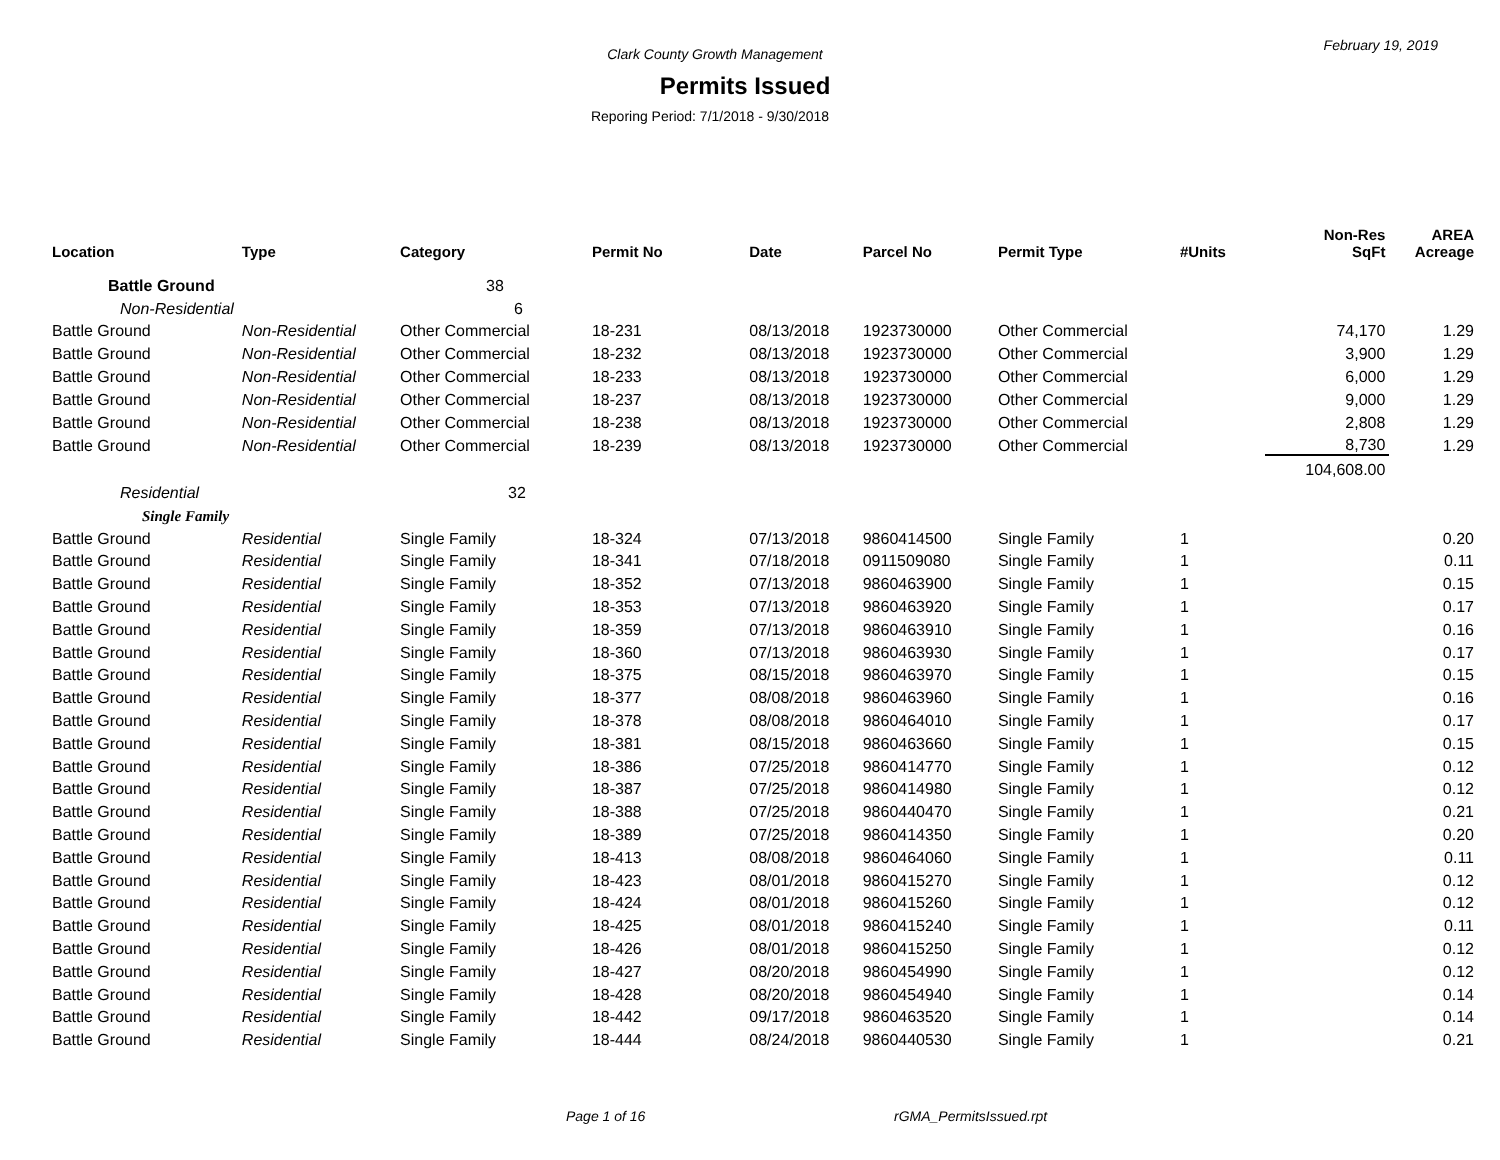February 19, 2019
Clark County Growth Management
Permits Issued
Reporing Period: 7/1/2018 - 9/30/2018
| Location | Type | Category | Permit No | Date | Parcel No | Permit Type | #Units | Non-Res SqFt | AREA Acreage |
| --- | --- | --- | --- | --- | --- | --- | --- | --- | --- |
| Battle Ground | | 38 | | | | | | | |
| Non-Residential | | 6 | | | | | | | |
| Battle Ground | Non-Residential | Other Commercial | 18-231 | 08/13/2018 | 1923730000 | Other Commercial | | 74,170 | 1.29 |
| Battle Ground | Non-Residential | Other Commercial | 18-232 | 08/13/2018 | 1923730000 | Other Commercial | | 3,900 | 1.29 |
| Battle Ground | Non-Residential | Other Commercial | 18-233 | 08/13/2018 | 1923730000 | Other Commercial | | 6,000 | 1.29 |
| Battle Ground | Non-Residential | Other Commercial | 18-237 | 08/13/2018 | 1923730000 | Other Commercial | | 9,000 | 1.29 |
| Battle Ground | Non-Residential | Other Commercial | 18-238 | 08/13/2018 | 1923730000 | Other Commercial | | 2,808 | 1.29 |
| Battle Ground | Non-Residential | Other Commercial | 18-239 | 08/13/2018 | 1923730000 | Other Commercial | | 8,730 | 1.29 |
| | | | | | | | | 104,608.00 | |
| Residential | | 32 | | | | | | | |
| Single Family | | | | | | | | | |
| Battle Ground | Residential | Single Family | 18-324 | 07/13/2018 | 9860414500 | Single Family | 1 | | 0.20 |
| Battle Ground | Residential | Single Family | 18-341 | 07/18/2018 | 0911509080 | Single Family | 1 | | 0.11 |
| Battle Ground | Residential | Single Family | 18-352 | 07/13/2018 | 9860463900 | Single Family | 1 | | 0.15 |
| Battle Ground | Residential | Single Family | 18-353 | 07/13/2018 | 9860463920 | Single Family | 1 | | 0.17 |
| Battle Ground | Residential | Single Family | 18-359 | 07/13/2018 | 9860463910 | Single Family | 1 | | 0.16 |
| Battle Ground | Residential | Single Family | 18-360 | 07/13/2018 | 9860463930 | Single Family | 1 | | 0.17 |
| Battle Ground | Residential | Single Family | 18-375 | 08/15/2018 | 9860463970 | Single Family | 1 | | 0.15 |
| Battle Ground | Residential | Single Family | 18-377 | 08/08/2018 | 9860463960 | Single Family | 1 | | 0.16 |
| Battle Ground | Residential | Single Family | 18-378 | 08/08/2018 | 9860464010 | Single Family | 1 | | 0.17 |
| Battle Ground | Residential | Single Family | 18-381 | 08/15/2018 | 9860463660 | Single Family | 1 | | 0.15 |
| Battle Ground | Residential | Single Family | 18-386 | 07/25/2018 | 9860414770 | Single Family | 1 | | 0.12 |
| Battle Ground | Residential | Single Family | 18-387 | 07/25/2018 | 9860414980 | Single Family | 1 | | 0.12 |
| Battle Ground | Residential | Single Family | 18-388 | 07/25/2018 | 9860440470 | Single Family | 1 | | 0.21 |
| Battle Ground | Residential | Single Family | 18-389 | 07/25/2018 | 9860414350 | Single Family | 1 | | 0.20 |
| Battle Ground | Residential | Single Family | 18-413 | 08/08/2018 | 9860464060 | Single Family | 1 | | 0.11 |
| Battle Ground | Residential | Single Family | 18-423 | 08/01/2018 | 9860415270 | Single Family | 1 | | 0.12 |
| Battle Ground | Residential | Single Family | 18-424 | 08/01/2018 | 9860415260 | Single Family | 1 | | 0.12 |
| Battle Ground | Residential | Single Family | 18-425 | 08/01/2018 | 9860415240 | Single Family | 1 | | 0.11 |
| Battle Ground | Residential | Single Family | 18-426 | 08/01/2018 | 9860415250 | Single Family | 1 | | 0.12 |
| Battle Ground | Residential | Single Family | 18-427 | 08/20/2018 | 9860454990 | Single Family | 1 | | 0.12 |
| Battle Ground | Residential | Single Family | 18-428 | 08/20/2018 | 9860454940 | Single Family | 1 | | 0.14 |
| Battle Ground | Residential | Single Family | 18-442 | 09/17/2018 | 9860463520 | Single Family | 1 | | 0.14 |
| Battle Ground | Residential | Single Family | 18-444 | 08/24/2018 | 9860440530 | Single Family | 1 | | 0.21 |
Page 1 of 16 rGMA_PermitsIssued.rpt